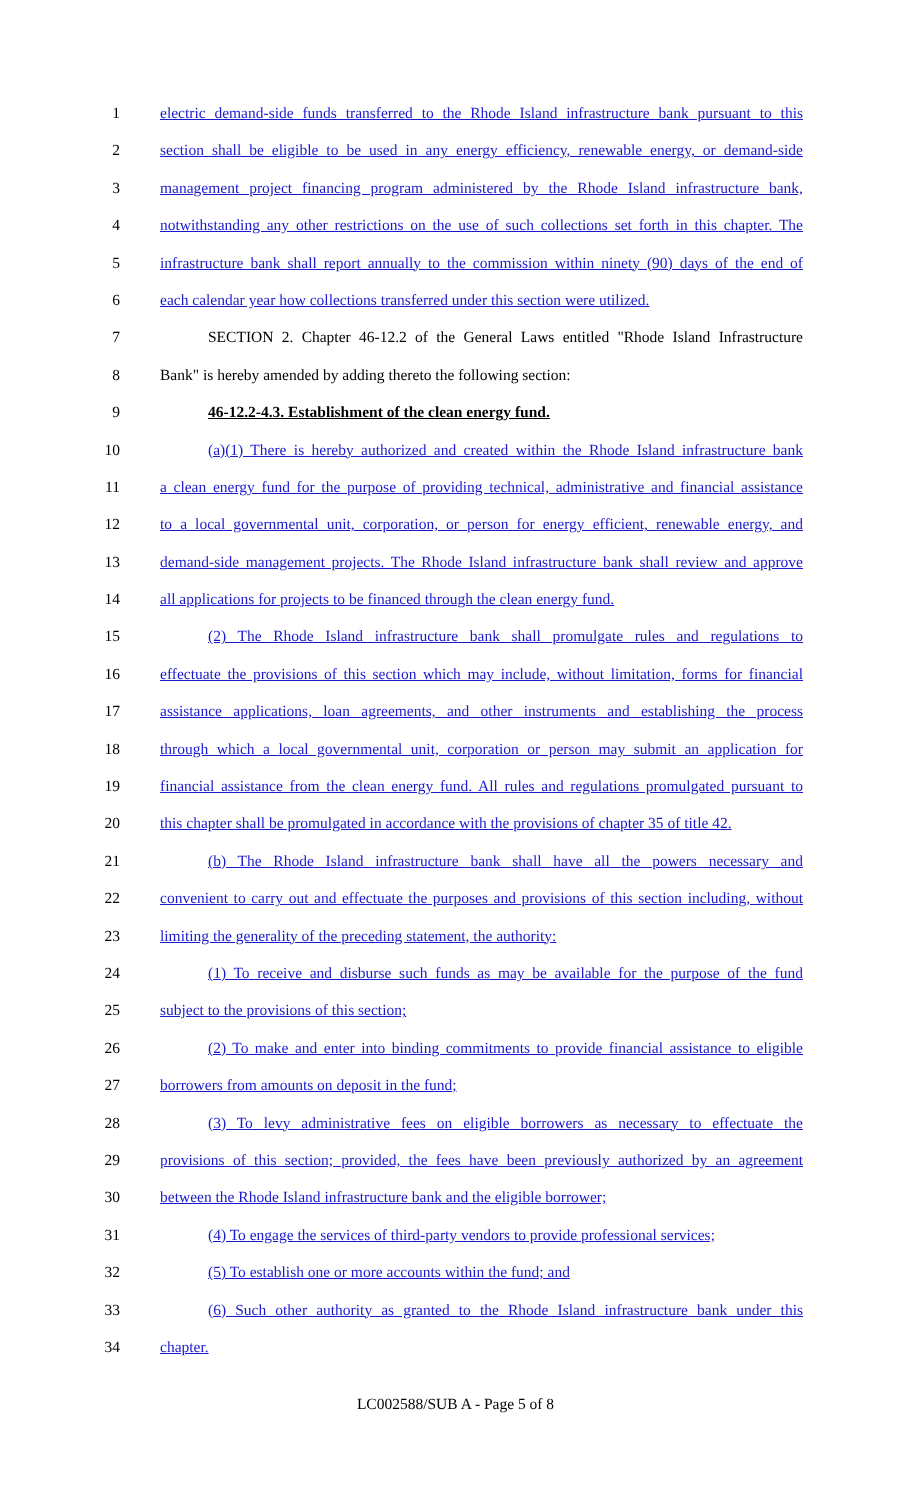1 electric demand-side funds transferred to the Rhode Island infrastructure bank pursuant to this
2 section shall be eligible to be used in any energy efficiency, renewable energy, or demand-side
3 management project financing program administered by the Rhode Island infrastructure bank,
4 notwithstanding any other restrictions on the use of such collections set forth in this chapter. The
5 infrastructure bank shall report annually to the commission within ninety (90) days of the end of
6 each calendar year how collections transferred under this section were utilized.
7 SECTION 2. Chapter 46-12.2 of the General Laws entitled "Rhode Island Infrastructure
8 Bank" is hereby amended by adding thereto the following section:
9 46-12.2-4.3. Establishment of the clean energy fund.
10 (a)(1) There is hereby authorized and created within the Rhode Island infrastructure bank
11 a clean energy fund for the purpose of providing technical, administrative and financial assistance
12 to a local governmental unit, corporation, or person for energy efficient, renewable energy, and
13 demand-side management projects. The Rhode Island infrastructure bank shall review and approve
14 all applications for projects to be financed through the clean energy fund.
15 (2) The Rhode Island infrastructure bank shall promulgate rules and regulations to
16 effectuate the provisions of this section which may include, without limitation, forms for financial
17 assistance applications, loan agreements, and other instruments and establishing the process
18 through which a local governmental unit, corporation or person may submit an application for
19 financial assistance from the clean energy fund. All rules and regulations promulgated pursuant to
20 this chapter shall be promulgated in accordance with the provisions of chapter 35 of title 42.
21 (b) The Rhode Island infrastructure bank shall have all the powers necessary and
22 convenient to carry out and effectuate the purposes and provisions of this section including, without
23 limiting the generality of the preceding statement, the authority:
24 (1) To receive and disburse such funds as may be available for the purpose of the fund
25 subject to the provisions of this section;
26 (2) To make and enter into binding commitments to provide financial assistance to eligible
27 borrowers from amounts on deposit in the fund;
28 (3) To levy administrative fees on eligible borrowers as necessary to effectuate the
29 provisions of this section; provided, the fees have been previously authorized by an agreement
30 between the Rhode Island infrastructure bank and the eligible borrower;
31 (4) To engage the services of third-party vendors to provide professional services;
32 (5) To establish one or more accounts within the fund; and
33 (6) Such other authority as granted to the Rhode Island infrastructure bank under this
34 chapter.
LC002588/SUB A - Page 5 of 8